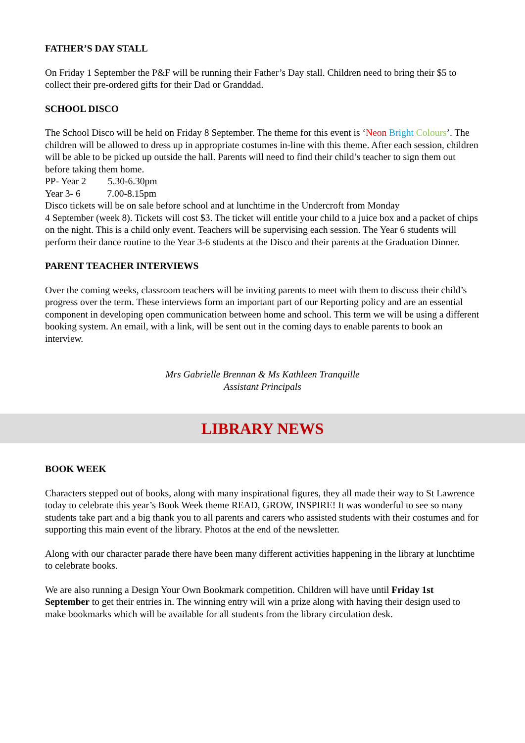FATHER’S DAY STALL
On Friday 1 September the P&F will be running their Father’s Day stall. Children need to bring their $5 to collect their pre-ordered gifts for their Dad or Granddad.
SCHOOL DISCO
The School Disco will be held on Friday 8 September. The theme for this event is ‘Neon Bright Colours’. The children will be allowed to dress up in appropriate costumes in-line with this theme. After each session, children will be able to be picked up outside the hall. Parents will need to find their child’s teacher to sign them out before taking them home.
PP- Year 2 5.30-6.30pm
Year 3- 6 7.00-8.15pm
Disco tickets will be on sale before school and at lunchtime in the Undercroft from Monday
4 September (week 8). Tickets will cost $3. The ticket will entitle your child to a juice box and a packet of chips on the night. This is a child only event. Teachers will be supervising each session. The Year 6 students will perform their dance routine to the Year 3-6 students at the Disco and their parents at the Graduation Dinner.
PARENT TEACHER INTERVIEWS
Over the coming weeks, classroom teachers will be inviting parents to meet with them to discuss their child’s progress over the term. These interviews form an important part of our Reporting policy and are an essential component in developing open communication between home and school. This term we will be using a different booking system. An email, with a link, will be sent out in the coming days to enable parents to book an interview.
Mrs Gabrielle Brennan & Ms Kathleen Tranquille
Assistant Principals
LIBRARY NEWS
BOOK WEEK
Characters stepped out of books, along with many inspirational figures, they all made their way to St Lawrence today to celebrate this year’s Book Week theme READ, GROW, INSPIRE! It was wonderful to see so many students take part and a big thank you to all parents and carers who assisted students with their costumes and for supporting this main event of the library. Photos at the end of the newsletter.
Along with our character parade there have been many different activities happening in the library at lunchtime to celebrate books.
We are also running a Design Your Own Bookmark competition. Children will have until Friday 1st September to get their entries in. The winning entry will win a prize along with having their design used to make bookmarks which will be available for all students from the library circulation desk.